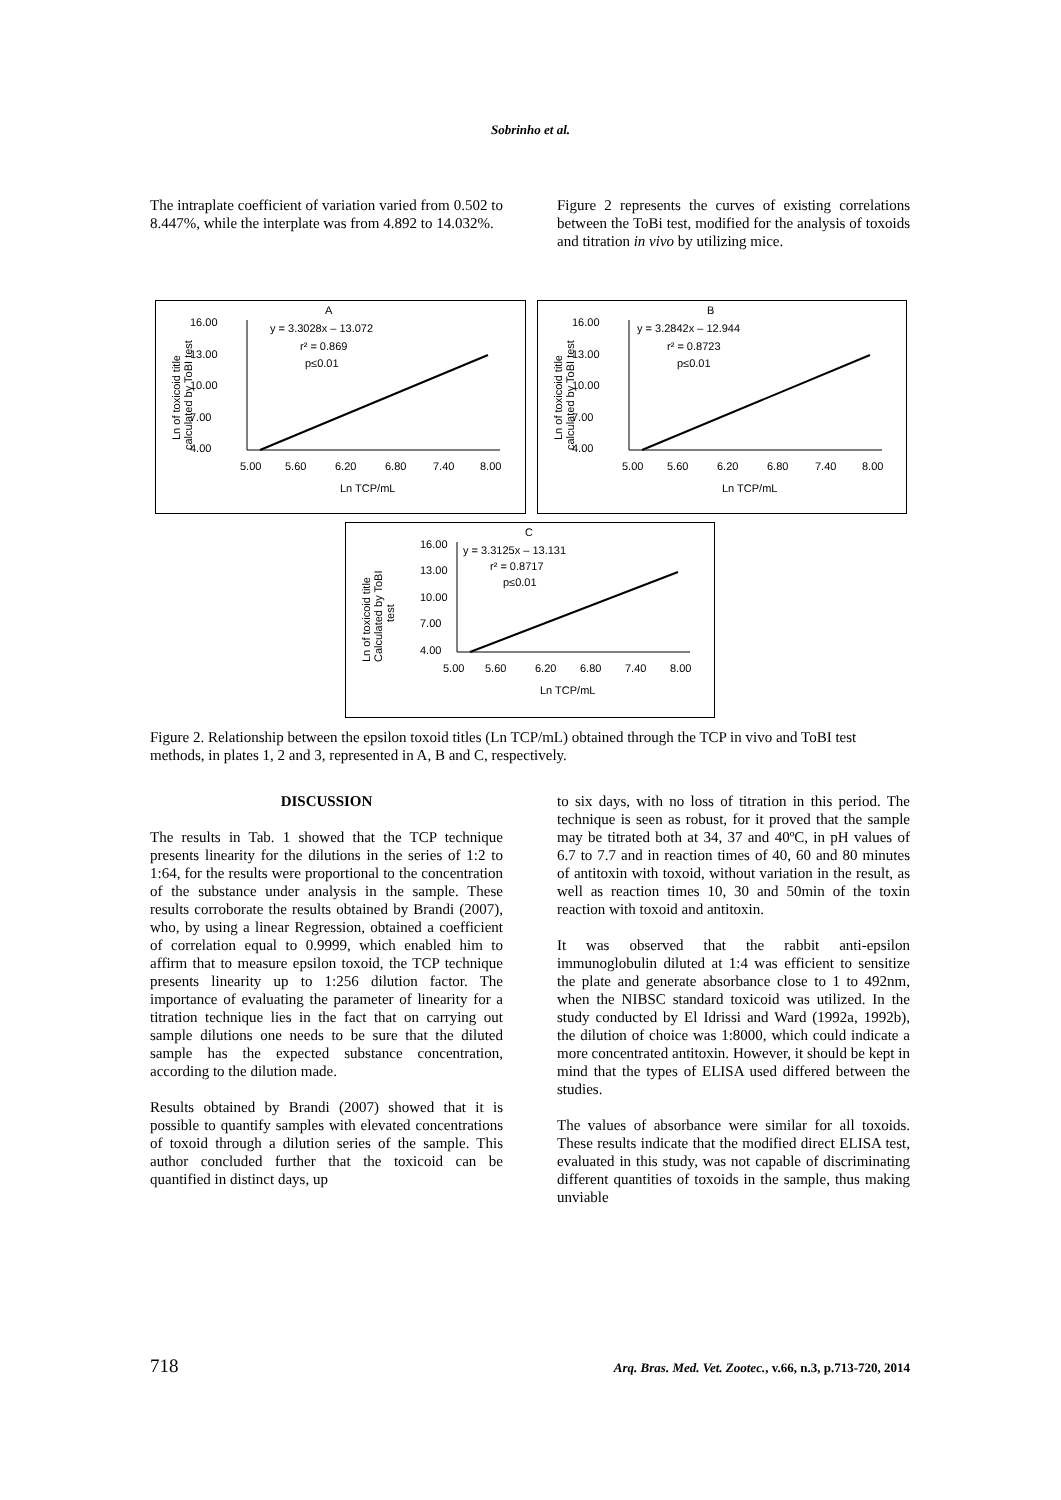Sobrinho et al.
The intraplate coefficient of variation varied from 0.502 to 8.447%, while the interplate was from 4.892 to 14.032%.
Figure 2 represents the curves of existing correlations between the ToBi test, modified for the analysis of toxoids and titration in vivo by utilizing mice.
A
16.00
13.00
10.00
7.00
4.00
y = 3.3028x – 13.072
r² = 0.869
p≤0.01
5.00
5.60
6.20
6.80
7.40
8.00
Ln TCP/mL
Ln of toxicoid title
calculated by ToBI test
B
16.00
13.00
10.00
7.00
4.00
y = 3.2842x – 12.944
r² = 0.8723
p≤0.01
5.00
5.60
6.20
6.80
7.40
8.00
Ln TCP/mL
Ln of toxicoid title
calculated by ToBI test
C
16.00
13.00
10.00
7.00
4.00
y = 3.3125x – 13.131
r² = 0.8717
p≤0.01
5.00
5.60
6.20
6.80
7.40
8.00
Ln TCP/mL
Ln of toxicoid title
Calculated by ToBI
test
Figure 2. Relationship between the epsilon toxoid titles (Ln TCP/mL) obtained through the TCP in vivo and ToBI test methods, in plates 1, 2 and 3, represented in A, B and C, respectively.
DISCUSSION
The results in Tab. 1 showed that the TCP technique presents linearity for the dilutions in the series of 1:2 to 1:64, for the results were proportional to the concentration of the substance under analysis in the sample. These results corroborate the results obtained by Brandi (2007), who, by using a linear Regression, obtained a coefficient of correlation equal to 0.9999, which enabled him to affirm that to measure epsilon toxoid, the TCP technique presents linearity up to 1:256 dilution factor. The importance of evaluating the parameter of linearity for a titration technique lies in the fact that on carrying out sample dilutions one needs to be sure that the diluted sample has the expected substance concentration, according to the dilution made.
Results obtained by Brandi (2007) showed that it is possible to quantify samples with elevated concentrations of toxoid through a dilution series of the sample. This author concluded further that the toxicoid can be quantified in distinct days, up
to six days, with no loss of titration in this period. The technique is seen as robust, for it proved that the sample may be titrated both at 34, 37 and 40ºC, in pH values of 6.7 to 7.7 and in reaction times of 40, 60 and 80 minutes of antitoxin with toxoid, without variation in the result, as well as reaction times 10, 30 and 50min of the toxin reaction with toxoid and antitoxin.
It was observed that the rabbit anti-epsilon immunoglobulin diluted at 1:4 was efficient to sensitize the plate and generate absorbance close to 1 to 492nm, when the NIBSC standard toxicoid was utilized. In the study conducted by El Idrissi and Ward (1992a, 1992b), the dilution of choice was 1:8000, which could indicate a more concentrated antitoxin. However, it should be kept in mind that the types of ELISA used differed between the studies.
The values of absorbance were similar for all toxoids. These results indicate that the modified direct ELISA test, evaluated in this study, was not capable of discriminating different quantities of toxoids in the sample, thus making unviable
718 Arq. Bras. Med. Vet. Zootec., v.66, n.3, p.713-720, 2014